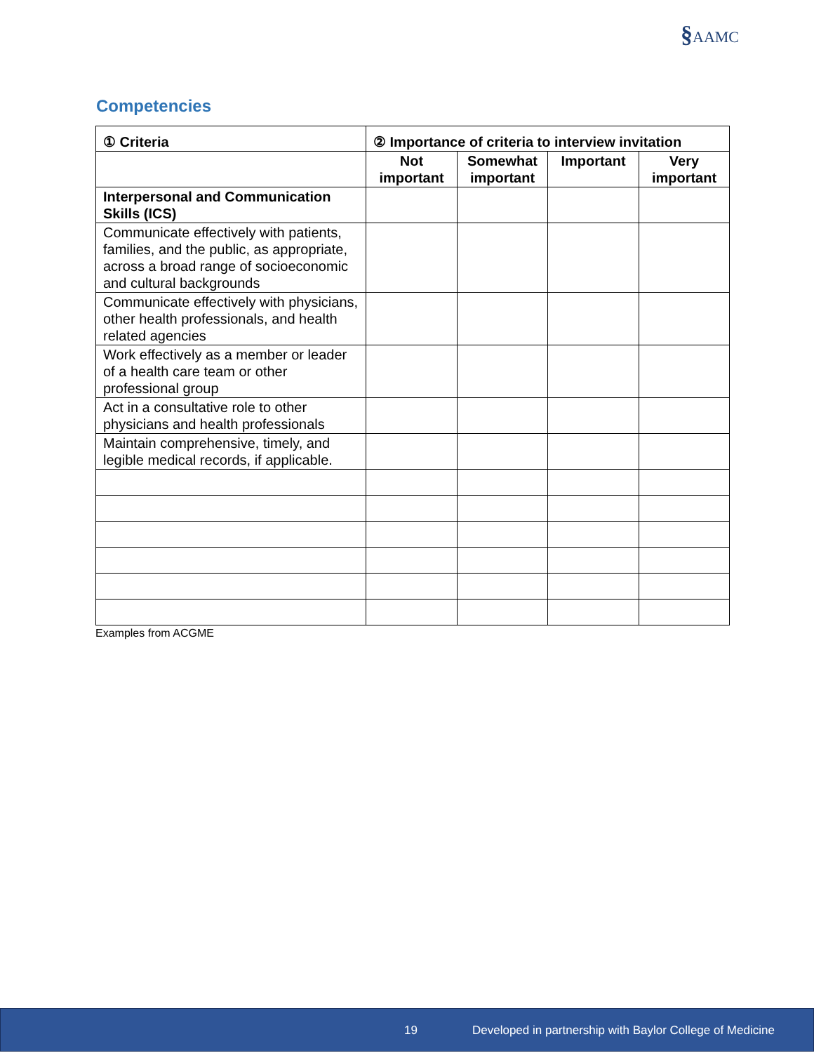§AAMC
Competencies
| ① Criteria | ② Importance of criteria to interview invitation | | | |
| --- | --- | --- | --- | --- |
| | Not important | Somewhat important | Important | Very important |
| Interpersonal and Communication Skills (ICS) | | | | |
| Communicate effectively with patients, families, and the public, as appropriate, across a broad range of socioeconomic and cultural backgrounds | | | | |
| Communicate effectively with physicians, other health professionals, and health related agencies | | | | |
| Work effectively as a member or leader of a health care team or other professional group | | | | |
| Act in a consultative role to other physicians and health professionals | | | | |
| Maintain comprehensive, timely, and legible medical records, if applicable. | | | | |
Examples from ACGME
19 Developed in partnership with Baylor College of Medicine